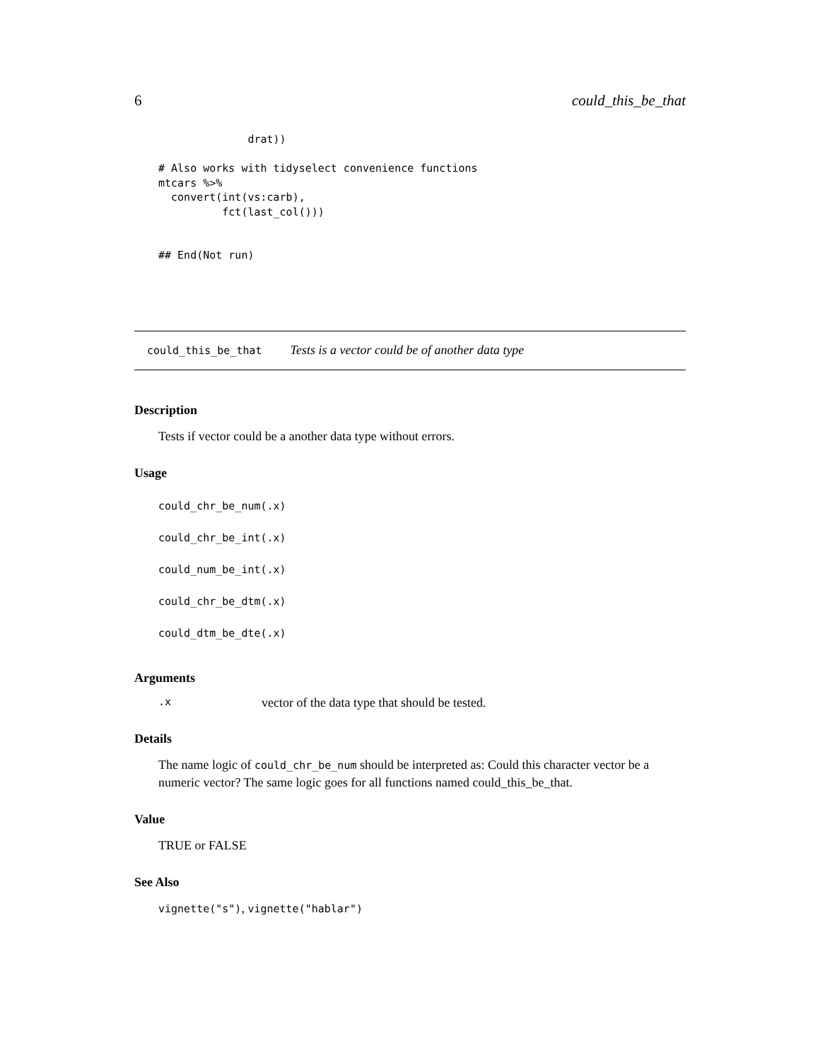6 could_this_be_that
              drat))

# Also works with tidyselect convenience functions
mtcars %>%
  convert(int(vs:carb),
          fct(last_col()))


## End(Not run)
could_this_be_that Tests is a vector could be of another data type
Description
Tests if vector could be a another data type without errors.
Usage
could_chr_be_num(.x)
could_chr_be_int(.x)
could_num_be_int(.x)
could_chr_be_dtm(.x)
could_dtm_be_dte(.x)
Arguments
.x vector of the data type that should be tested.
Details
The name logic of could_chr_be_num should be interpreted as: Could this character vector be a numeric vector? The same logic goes for all functions named could_this_be_that.
Value
TRUE or FALSE
See Also
vignette("s"), vignette("hablar")